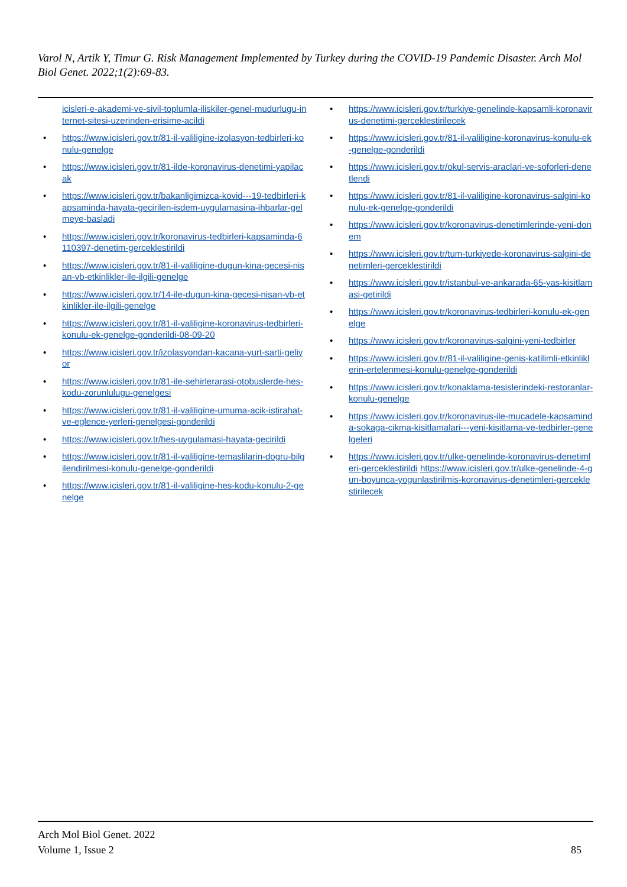Varol N, Artik Y, Timur G. Risk Management Implemented by Turkey during the COVID-19 Pandemic Disaster. Arch Mol Biol Genet. 2022;1(2):69-83.
icisleri-e-akademi-ve-sivil-toplumla-iliskiler-genel-mudurlugu-internet-sitesi-uzerinden-erisime-acildi
https://www.icisleri.gov.tr/81-il-valiligine-izolasyon-tedbirleri-konulu-genelge
https://www.icisleri.gov.tr/81-ilde-koronavirus-denetimi-yapilacak
https://www.icisleri.gov.tr/bakanligimizca-kovid---19-tedbirleri-kapsaminda-hayata-gecirilen-isdem-uygulamasina-ihbarlar-gelmeye-basladi
https://www.icisleri.gov.tr/koronavirus-tedbirleri-kapsaminda-6110397-denetim-gerceklestirildi
https://www.icisleri.gov.tr/81-il-valiligine-dugun-kina-gecesi-nisan-vb-etkinlikler-ile-ilgili-genelge
https://www.icisleri.gov.tr/14-ile-dugun-kina-gecesi-nisan-vb-etkinlikler-ile-ilgili-genelge
https://www.icisleri.gov.tr/81-il-valiligine-koronavirus-tedbirleri-konulu-ek-genelge-gonderildi-08-09-20
https://www.icisleri.gov.tr/izolasyondan-kacana-yurt-sarti-geliyor
https://www.icisleri.gov.tr/81-ile-sehirlerarasi-otobuslerde-hes-kodu-zorunlulugu-genelgesi
https://www.icisleri.gov.tr/81-il-valiligine-umuma-acik-istirahat-ve-eglence-yerleri-genelgesi-gonderildi
https://www.icisleri.gov.tr/hes-uygulamasi-hayata-gecirildi
https://www.icisleri.gov.tr/81-il-valiligine-temaslilarin-dogru-bilgilendirilmesi-konulu-genelge-gonderildi
https://www.icisleri.gov.tr/81-il-valiligine-hes-kodu-konulu-2-genelge
https://www.icisleri.gov.tr/turkiye-genelinde-kapsamli-koronavirus-denetimi-gerceklestirilecek
https://www.icisleri.gov.tr/81-il-valiligine-koronavirus-konulu-ek-genelge-gonderildi
https://www.icisleri.gov.tr/okul-servis-araclari-ve-soforleri-denetlendi
https://www.icisleri.gov.tr/81-il-valiligine-koronavirus-salgini-konulu-ek-genelge-gonderildi
https://www.icisleri.gov.tr/koronavirus-denetimlerinde-yeni-donem
https://www.icisleri.gov.tr/tum-turkiyede-koronavirus-salgini-denetimleri-gerceklestirildi
https://www.icisleri.gov.tr/istanbul-ve-ankarada-65-yas-kisitlamasi-getirildi
https://www.icisleri.gov.tr/koronavirus-tedbirleri-konulu-ek-genelge
https://www.icisleri.gov.tr/koronavirus-salgini-yeni-tedbirler
https://www.icisleri.gov.tr/81-il-valiligine-genis-katilimli-etkinliklerin-ertelenmesi-konulu-genelge-gonderildi
https://www.icisleri.gov.tr/konaklama-tesislerindeki-restoranlar-konulu-genelge
https://www.icisleri.gov.tr/koronavirus-ile-mucadele-kapsaminda-sokaga-cikma-kisitlamalari---yeni-kisitlama-ve-tedbirler-genelgeleri
https://www.icisleri.gov.tr/ulke-genelinde-koronavirus-denetimleri-gerceklestirildi https://www.icisleri.gov.tr/ulke-genelinde-4-gun-boyunca-yogunlastirilmis-koronavirus-denetimleri-gerceklestirilecek
Arch Mol Biol Genet. 2022
Volume 1, Issue 2
85